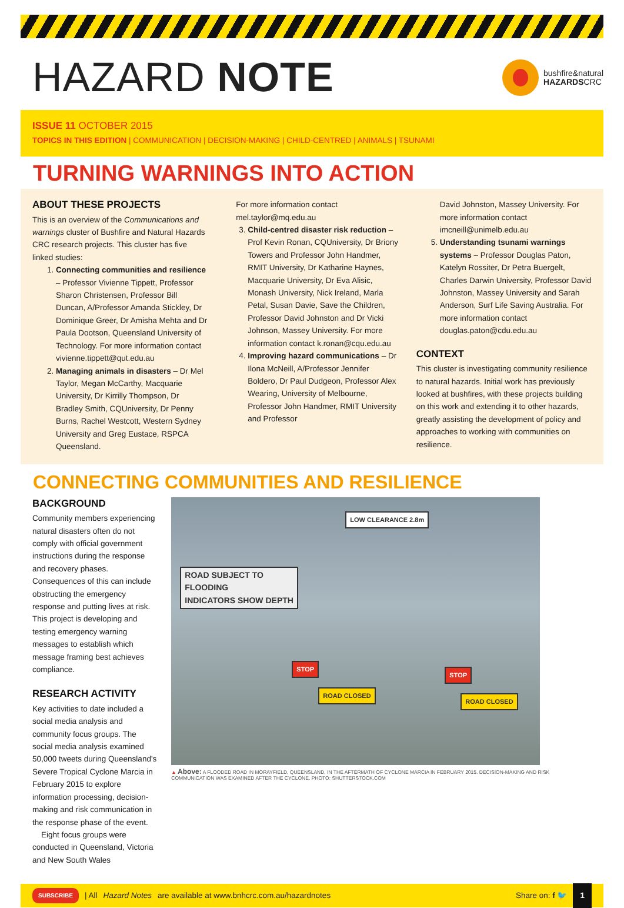HAZARD NOTE
bushfire&natural
HAZARDSCRC
ISSUE 11 OCTOBER 2015
TOPICS IN THIS EDITION | COMMUNICATION | DECISION-MAKING | CHILD-CENTRED | ANIMALS | TSUNAMI
TURNING WARNINGS INTO ACTION
ABOUT THESE PROJECTS
This is an overview of the Communications and warnings cluster of Bushfire and Natural Hazards CRC research projects. This cluster has five linked studies:
1. Connecting communities and resilience – Professor Vivienne Tippett, Professor Sharon Christensen, Professor Bill Duncan, A/Professor Amanda Stickley, Dr Dominique Greer, Dr Amisha Mehta and Dr Paula Dootson, Queensland University of Technology. For more information contact vivienne.tippett@qut.edu.au
2. Managing animals in disasters – Dr Mel Taylor, Megan McCarthy, Macquarie University, Dr Kirrilly Thompson, Dr Bradley Smith, CQUniversity, Dr Penny Burns, Rachel Westcott, Western Sydney University and Greg Eustace, RSPCA Queensland.
For more information contact mel.taylor@mq.edu.au
3. Child-centred disaster risk reduction – Prof Kevin Ronan, CQUniversity, Dr Briony Towers and Professor John Handmer, RMIT University, Dr Katharine Haynes, Macquarie University, Dr Eva Alisic, Monash University, Nick Ireland, Marla Petal, Susan Davie, Save the Children, Professor David Johnston and Dr Vicki Johnson, Massey University. For more information contact k.ronan@cqu.edu.au
4. Improving hazard communications – Dr Ilona McNeill, A/Professor Jennifer Boldero, Dr Paul Dudgeon, Professor Alex Wearing, University of Melbourne, Professor John Handmer, RMIT University and Professor
David Johnston, Massey University. For more information contact imcneill@unimelb.edu.au
5. Understanding tsunami warnings systems – Professor Douglas Paton, Katelyn Rossiter, Dr Petra Buergelt, Charles Darwin University, Professor David Johnston, Massey University and Sarah Anderson, Surf Life Saving Australia. For more information contact douglas.paton@cdu.edu.au
CONTEXT
This cluster is investigating community resilience to natural hazards. Initial work has previously looked at bushfires, with these projects building on this work and extending it to other hazards, greatly assisting the development of policy and approaches to working with communities on resilience.
CONNECTING COMMUNITIES AND RESILIENCE
BACKGROUND
Community members experiencing natural disasters often do not comply with official government instructions during the response and recovery phases. Consequences of this can include obstructing the emergency response and putting lives at risk. This project is developing and testing emergency warning messages to establish which message framing best achieves compliance.
RESEARCH ACTIVITY
Key activities to date included a social media analysis and community focus groups. The social media analysis examined 50,000 tweets during Queensland's Severe Tropical Cyclone Marcia in February 2015 to explore information processing, decision-making and risk communication in the response phase of the event.
Eight focus groups were conducted in Queensland, Victoria and New South Wales
LOW CLEARANCE 2.8m
ROAD SUBJECT TO
FLOODING
INDICATORS SHOW DEPTH
STOP
STOP
ROAD CLOSED
ROAD CLOSED
▲ Above: A FLOODED ROAD IN MORAYFIELD, QUEENSLAND, IN THE AFTERMATH OF CYCLONE MARCIA IN FEBRUARY 2015. DECISION-MAKING AND RISK COMMUNICATION WAS EXAMINED AFTER THE CYCLONE. PHOTO: SHUTTERSTOCK.COM
SUBSCRIBE | All Hazard Notes are available at www.bnhcrc.com.au/hazardnotes Share on: f 🐦 1